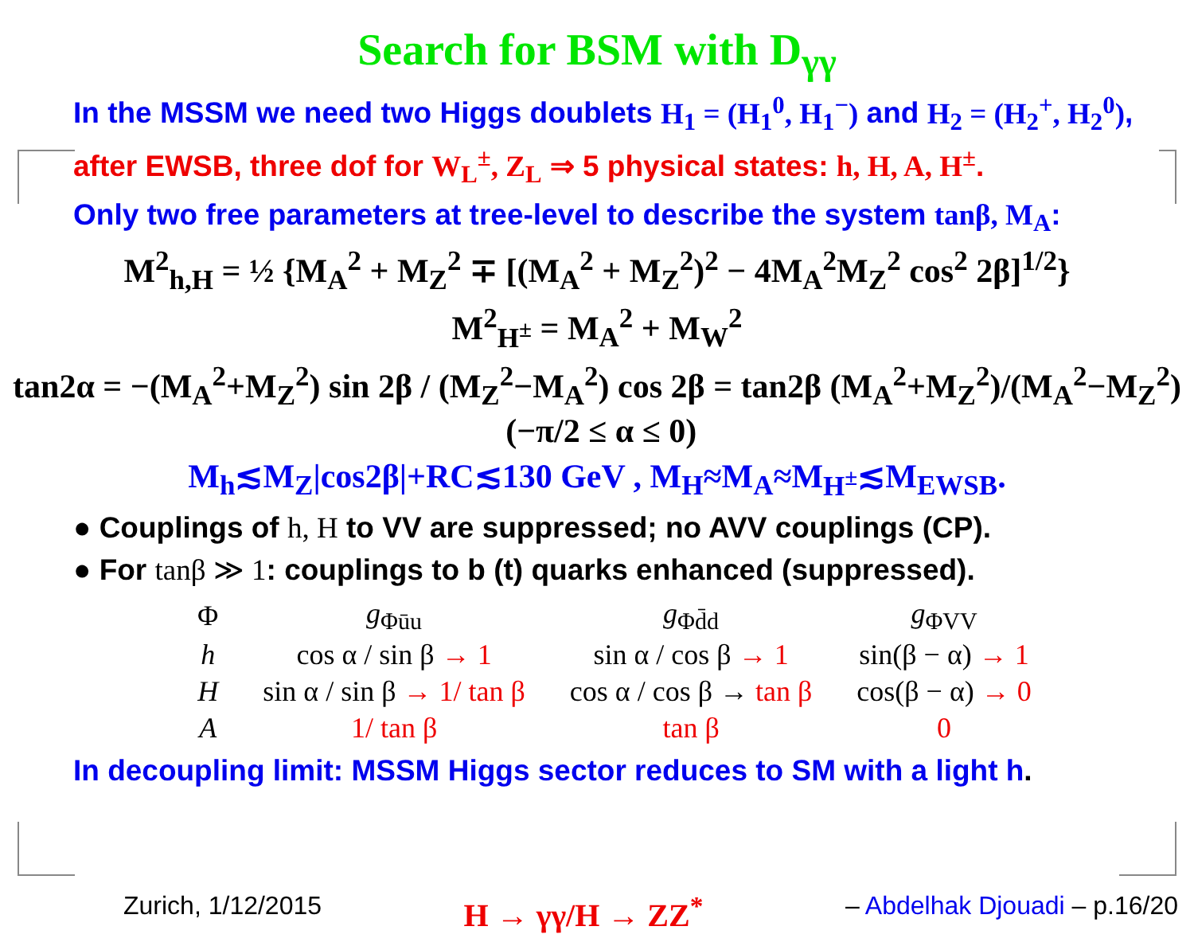Search for BSM with D<sub>γγ</sub>
In the MSSM we need two Higgs doublets H<sub>1</sub> = (H<sub>1</sub><sup>0</sup>, H<sub>1</sub><sup>−</sup>) and H<sub>2</sub> = (H<sub>2</sub><sup>+</sup>, H<sub>2</sub><sup>0</sup>),
after EWSB, three dof for W<sub>L</sub><sup>±</sup>, Z<sub>L</sub> ⇒ 5 physical states: h, H, A, H<sup>±</sup>.
Only two free parameters at tree-level to describe the system tanβ, M<sub>A</sub>:
M<sup>2</sup><sub>h,H</sub> = ½ {M<sub>A</sub><sup>2</sup> + M<sub>Z</sub><sup>2</sup> ∓ [(M<sub>A</sub><sup>2</sup> + M<sub>Z</sub><sup>2</sup>)<sup>2</sup> − 4M<sub>A</sub><sup>2</sup>M<sub>Z</sub><sup>2</sup> cos<sup>2</sup> 2β]<sup>1/2</sup>}
M<sup>2</sup><sub>H<sup>±</sup></sub> = M<sub>A</sub><sup>2</sup> + M<sub>W</sub><sup>2</sup>
tan2α = −(M<sub>A</sub><sup>2</sup>+M<sub>Z</sub><sup>2</sup>) sin 2β / (M<sub>Z</sub><sup>2</sup>−M<sub>A</sub><sup>2</sup>) cos 2β = tan2β (M<sub>A</sub><sup>2</sup>+M<sub>Z</sub><sup>2</sup>)/(M<sub>A</sub><sup>2</sup>−M<sub>Z</sub><sup>2</sup>) (−π/2 ≤ α ≤ 0)
M<sub>h</sub>≲M<sub>Z</sub>|cos2β|+RC≲130 GeV , M<sub>H</sub>≈M<sub>A</sub>≈M<sub>H<sup>±</sup></sub>≲M<sub>EWSB</sub>.
● Couplings of h, H to VV are suppressed; no AVV couplings (CP).
● For tanβ ≫ 1: couplings to b (t) quarks enhanced (suppressed).
| Φ | g<sub>Φūu</sub> | g<sub>Φd̄d</sub> | g<sub>ΦVV</sub> |
| --- | --- | --- | --- |
| h | cos α / sin β → 1 | sin α / cos β → 1 | sin(β − α) → 1 |
| H | sin α / sin β → 1/ tan β | cos α / cos β → tan β | cos(β − α) → 0 |
| A | 1/ tan β | tan β | 0 |
In decoupling limit: MSSM Higgs sector reduces to SM with a light h.
Zurich, 1/12/2015 H → γγ/H → ZZ<sup>*</sup> – Abdelhak Djouadi – p.16/20